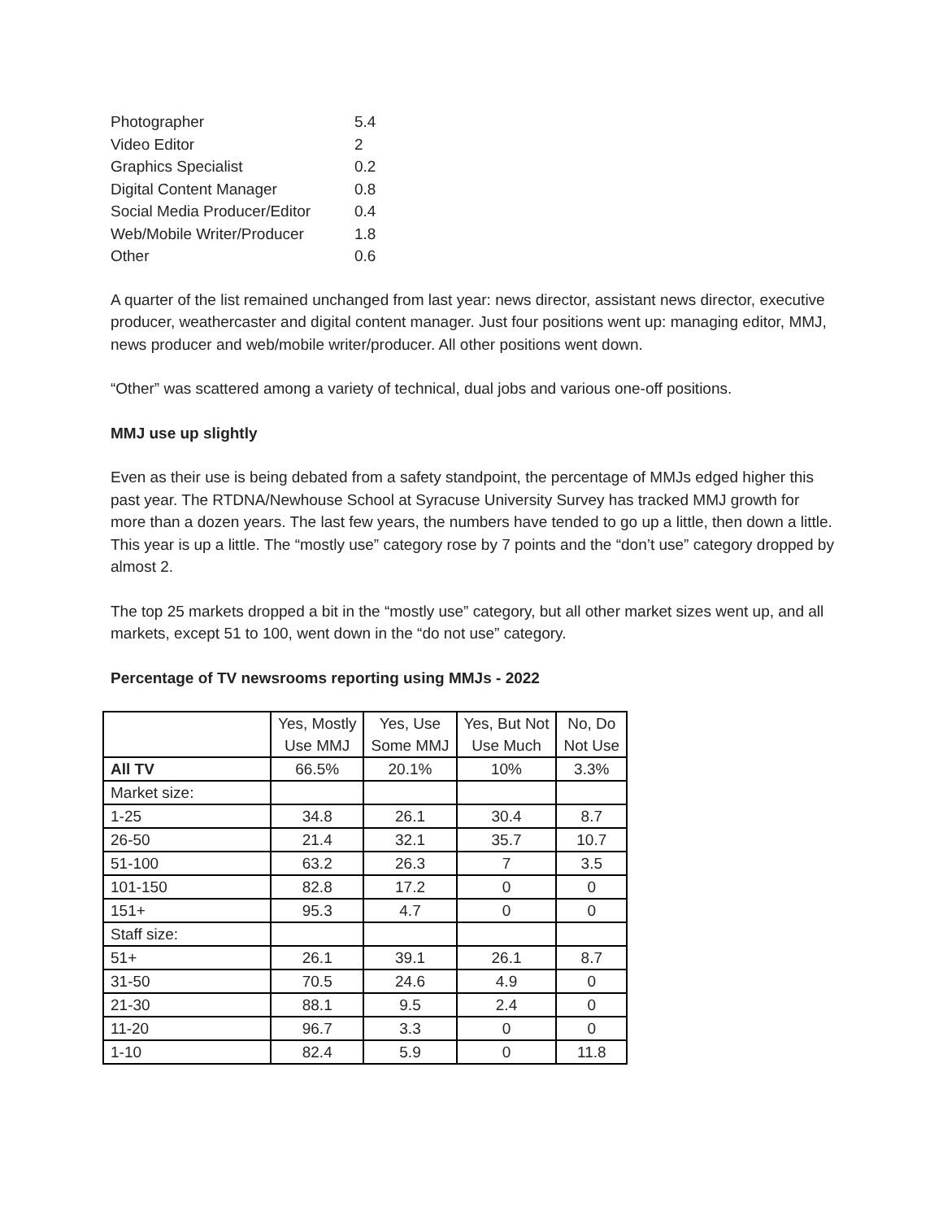| Photographer | 5.4 |
| Video Editor | 2 |
| Graphics Specialist | 0.2 |
| Digital Content Manager | 0.8 |
| Social Media Producer/Editor | 0.4 |
| Web/Mobile Writer/Producer | 1.8 |
| Other | 0.6 |
A quarter of the list remained unchanged from last year: news director, assistant news director, executive producer, weathercaster and digital content manager. Just four positions went up: managing editor, MMJ, news producer and web/mobile writer/producer. All other positions went down.
“Other” was scattered among a variety of technical, dual jobs and various one-off positions.
MMJ use up slightly
Even as their use is being debated from a safety standpoint, the percentage of MMJs edged higher this past year. The RTDNA/Newhouse School at Syracuse University Survey has tracked MMJ growth for more than a dozen years. The last few years, the numbers have tended to go up a little, then down a little. This year is up a little. The “mostly use” category rose by 7 points and the “don’t use” category dropped by almost 2.
The top 25 markets dropped a bit in the “mostly use” category, but all other market sizes went up, and all markets, except 51 to 100, went down in the “do not use” category.
Percentage of TV newsrooms reporting using MMJs - 2022
| | Yes, Mostly Use MMJ | Yes, Use Some MMJ | Yes, But Not Use Much | No, Do Not Use |
| All TV | 66.5% | 20.1% | 10% | 3.3% |
| Market size: | | | | |
| 1-25 | 34.8 | 26.1 | 30.4 | 8.7 |
| 26-50 | 21.4 | 32.1 | 35.7 | 10.7 |
| 51-100 | 63.2 | 26.3 | 7 | 3.5 |
| 101-150 | 82.8 | 17.2 | 0 | 0 |
| 151+ | 95.3 | 4.7 | 0 | 0 |
| Staff size: | | | | |
| 51+ | 26.1 | 39.1 | 26.1 | 8.7 |
| 31-50 | 70.5 | 24.6 | 4.9 | 0 |
| 21-30 | 88.1 | 9.5 | 2.4 | 0 |
| 11-20 | 96.7 | 3.3 | 0 | 0 |
| 1-10 | 82.4 | 5.9 | 0 | 11.8 |